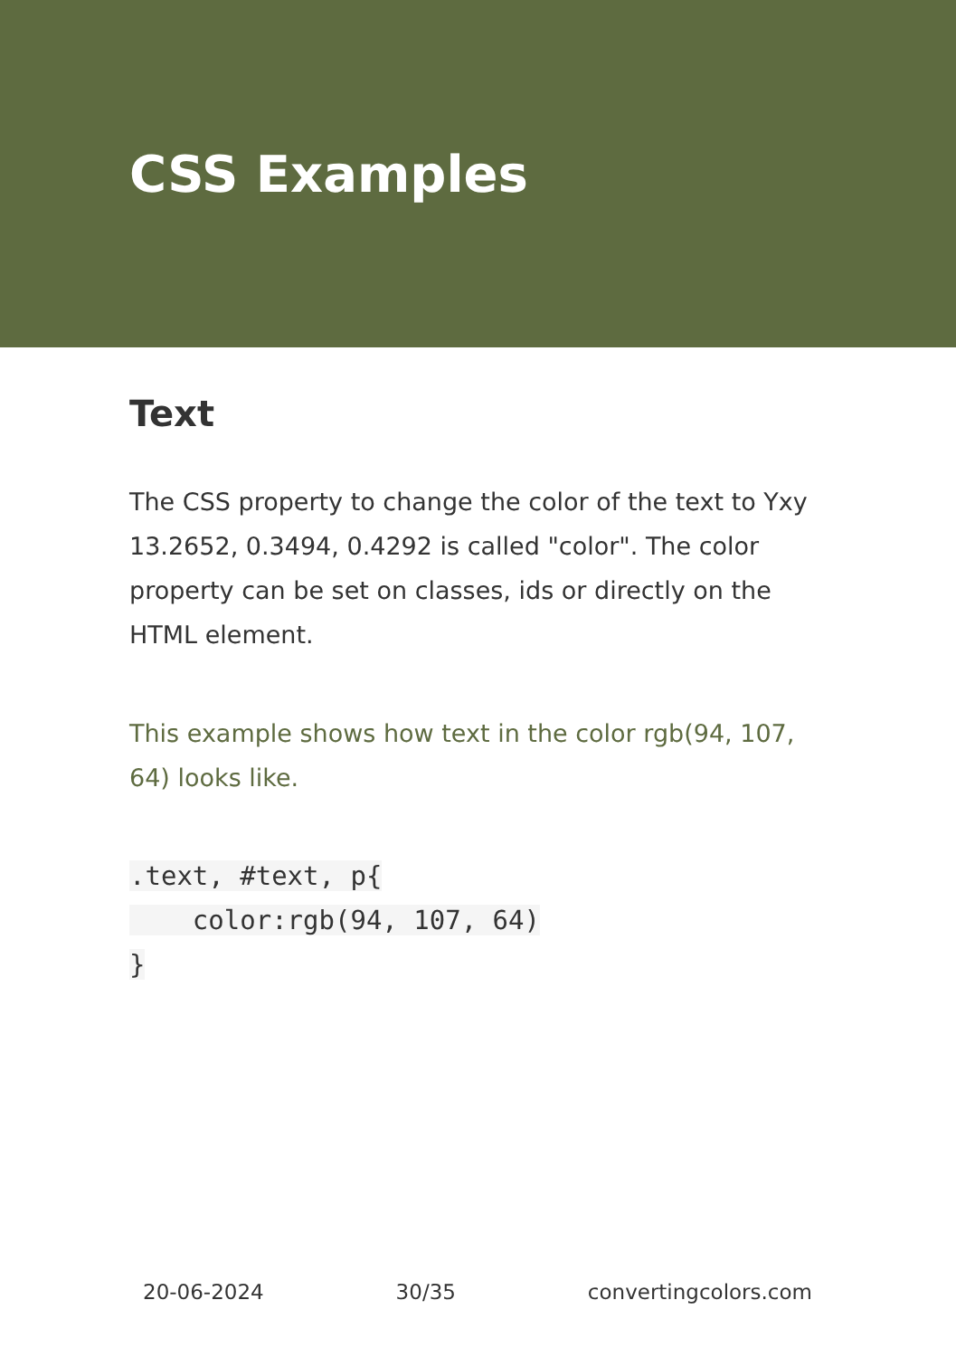CSS Examples
Text
The CSS property to change the color of the text to Yxy 13.2652, 0.3494, 0.4292 is called "color". The color property can be set on classes, ids or directly on the HTML element.
This example shows how text in the color rgb(94, 107, 64) looks like.
.text, #text, p{
    color:rgb(94, 107, 64)
}
20-06-2024 30/35 convertingcolors.com